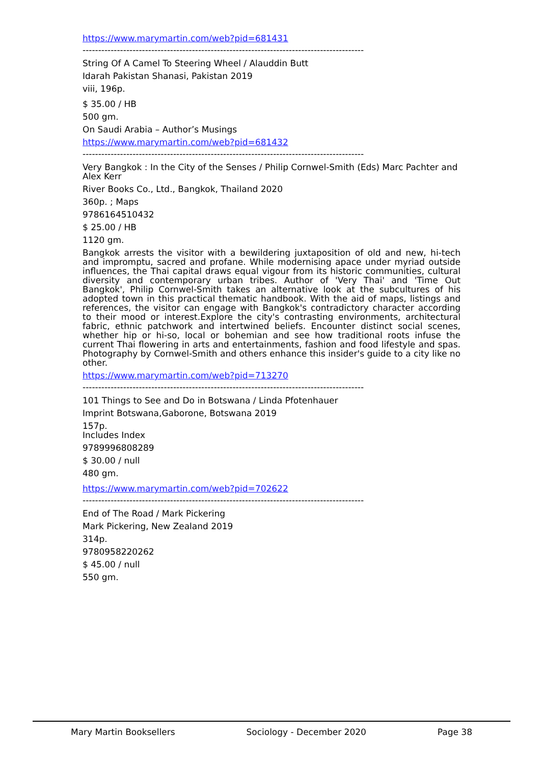https://www.marymartin.com/web?pid=681431
------------------------------------------------------------------------------------------
String Of A Camel To Steering Wheel / Alauddin Butt
Idarah Pakistan Shanasi, Pakistan 2019
viii, 196p.
$ 35.00 / HB
500 gm.
On Saudi Arabia – Author’s Musings
https://www.marymartin.com/web?pid=681432
------------------------------------------------------------------------------------------
Very Bangkok : In the City of the Senses / Philip Cornwel-Smith (Eds) Marc Pachter and Alex Kerr
River Books Co., Ltd., Bangkok, Thailand 2020
360p. ; Maps
9786164510432
$ 25.00 / HB
1120 gm.
Bangkok arrests the visitor with a bewildering juxtaposition of old and new, hi-tech and impromptu, sacred and profane. While modernising apace under myriad outside influences, the Thai capital draws equal vigour from its historic communities, cultural diversity and contemporary urban tribes. Author of 'Very Thai' and 'Time Out Bangkok', Philip Cornwel-Smith takes an alternative look at the subcultures of his adopted town in this practical thematic handbook. With the aid of maps, listings and references, the visitor can engage with Bangkok's contradictory character according to their mood or interest.Explore the city's contrasting environments, architectural fabric, ethnic patchwork and intertwined beliefs. Encounter distinct social scenes, whether hip or hi-so, local or bohemian and see how traditional roots infuse the current Thai flowering in arts and entertainments, fashion and food lifestyle and spas. Photography by Cornwel-Smith and others enhance this insider's guide to a city like no other.
https://www.marymartin.com/web?pid=713270
------------------------------------------------------------------------------------------
101 Things to See and Do in Botswana / Linda Pfotenhauer
Imprint Botswana,Gaborone, Botswana 2019
157p.
Includes Index
9789996808289
$ 30.00 / null
480 gm.
https://www.marymartin.com/web?pid=702622
------------------------------------------------------------------------------------------
End of The Road / Mark Pickering
Mark Pickering, New Zealand 2019
314p.
9780958220262
$ 45.00 / null
550 gm.
Mary Martin Booksellers Sociology - December 2020 Page 38